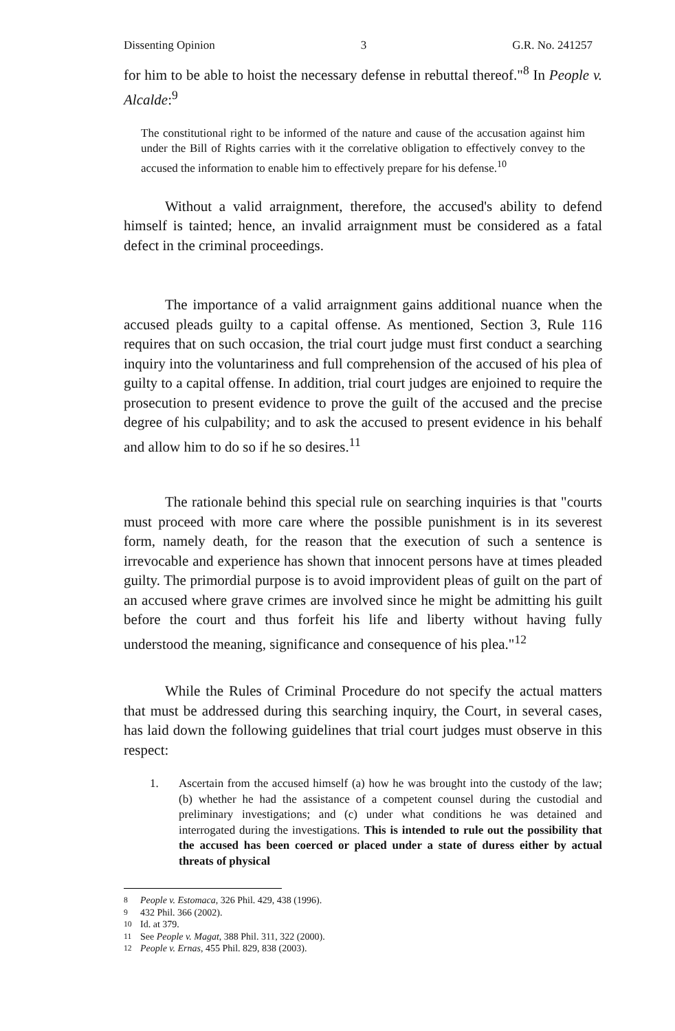Dissenting Opinion 3 G.R. No. 241257
for him to be able to hoist the necessary defense in rebuttal thereof."<sup>8</sup> In People v. Alcalde:<sup>9</sup>
The constitutional right to be informed of the nature and cause of the accusation against him under the Bill of Rights carries with it the correlative obligation to effectively convey to the accused the information to enable him to effectively prepare for his defense.<sup>10</sup>
Without a valid arraignment, therefore, the accused's ability to defend himself is tainted; hence, an invalid arraignment must be considered as a fatal defect in the criminal proceedings.
The importance of a valid arraignment gains additional nuance when the accused pleads guilty to a capital offense. As mentioned, Section 3, Rule 116 requires that on such occasion, the trial court judge must first conduct a searching inquiry into the voluntariness and full comprehension of the accused of his plea of guilty to a capital offense. In addition, trial court judges are enjoined to require the prosecution to present evidence to prove the guilt of the accused and the precise degree of his culpability; and to ask the accused to present evidence in his behalf and allow him to do so if he so desires.<sup>11</sup>
The rationale behind this special rule on searching inquiries is that "courts must proceed with more care where the possible punishment is in its severest form, namely death, for the reason that the execution of such a sentence is irrevocable and experience has shown that innocent persons have at times pleaded guilty. The primordial purpose is to avoid improvident pleas of guilt on the part of an accused where grave crimes are involved since he might be admitting his guilt before the court and thus forfeit his life and liberty without having fully understood the meaning, significance and consequence of his plea."<sup>12</sup>
While the Rules of Criminal Procedure do not specify the actual matters that must be addressed during this searching inquiry, the Court, in several cases, has laid down the following guidelines that trial court judges must observe in this respect:
1. Ascertain from the accused himself (a) how he was brought into the custody of the law; (b) whether he had the assistance of a competent counsel during the custodial and preliminary investigations; and (c) under what conditions he was detained and interrogated during the investigations. This is intended to rule out the possibility that the accused has been coerced or placed under a state of duress either by actual threats of physical
<sup>8</sup> People v. Estomaca, 326 Phil. 429, 438 (1996).
<sup>9</sup> 432 Phil. 366 (2002).
<sup>10</sup> Id. at 379.
<sup>11</sup> See People v. Magat, 388 Phil. 311, 322 (2000).
<sup>12</sup> People v. Ernas, 455 Phil. 829, 838 (2003).